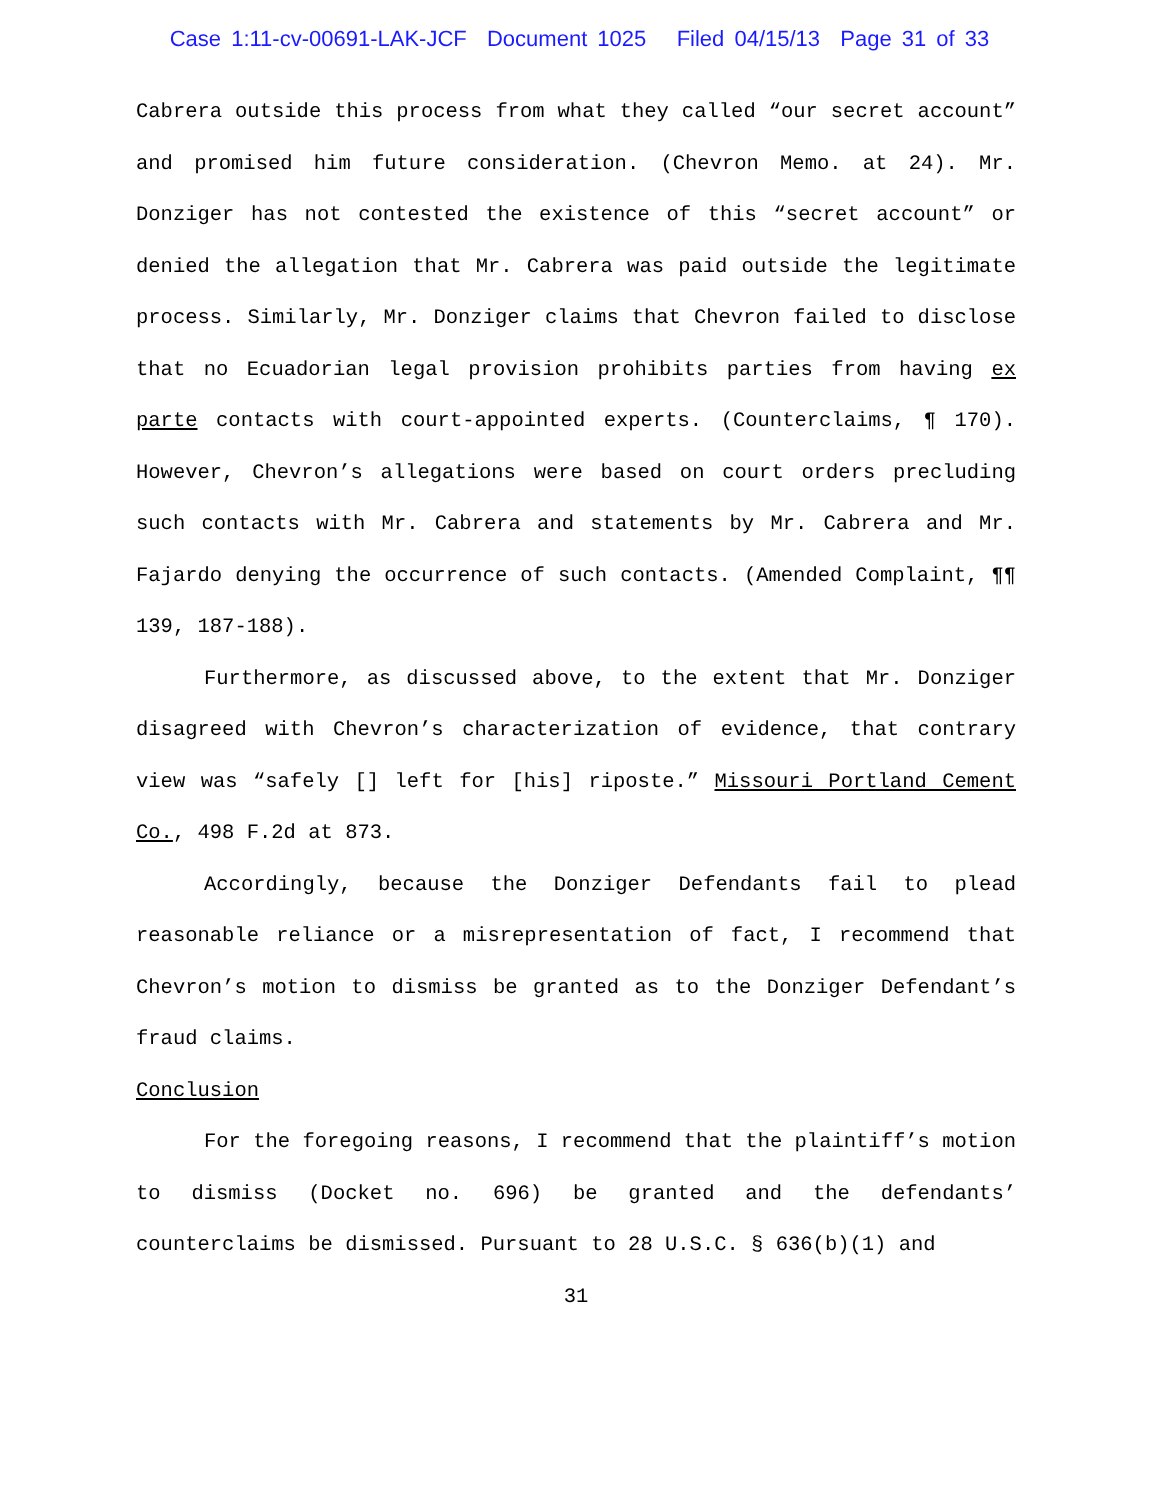Case 1:11-cv-00691-LAK-JCF Document 1025 Filed 04/15/13 Page 31 of 33
Cabrera outside this process from what they called “our secret account” and promised him future consideration. (Chevron Memo. at 24). Mr. Donziger has not contested the existence of this “secret account” or denied the allegation that Mr. Cabrera was paid outside the legitimate process. Similarly, Mr. Donziger claims that Chevron failed to disclose that no Ecuadorian legal provision prohibits parties from having ex parte contacts with court-appointed experts. (Counterclaims, ¶ 170). However, Chevron’s allegations were based on court orders precluding such contacts with Mr. Cabrera and statements by Mr. Cabrera and Mr. Fajardo denying the occurrence of such contacts. (Amended Complaint, ¶¶ 139, 187-188).
Furthermore, as discussed above, to the extent that Mr. Donziger disagreed with Chevron’s characterization of evidence, that contrary view was “safely [] left for [his] riposte.” Missouri Portland Cement Co., 498 F.2d at 873.
Accordingly, because the Donziger Defendants fail to plead reasonable reliance or a misrepresentation of fact, I recommend that Chevron’s motion to dismiss be granted as to the Donziger Defendant’s fraud claims.
Conclusion
For the foregoing reasons, I recommend that the plaintiff’s motion to dismiss (Docket no. 696) be granted and the defendants’ counterclaims be dismissed. Pursuant to 28 U.S.C. § 636(b)(1) and
31